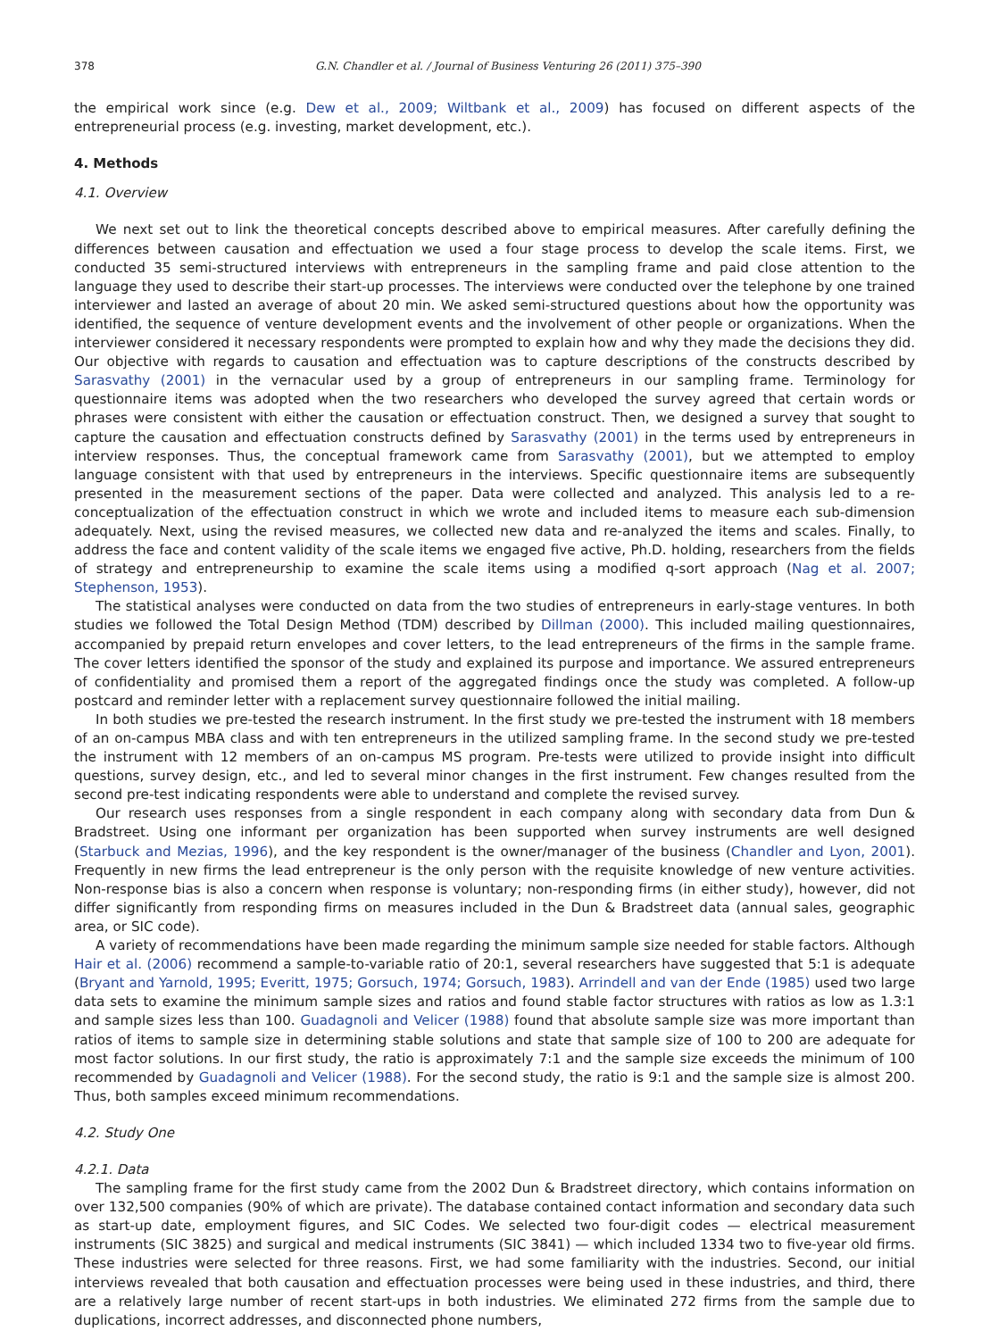378 G.N. Chandler et al. / Journal of Business Venturing 26 (2011) 375–390
the empirical work since (e.g. Dew et al., 2009; Wiltbank et al., 2009) has focused on different aspects of the entrepreneurial process (e.g. investing, market development, etc.).
4. Methods
4.1. Overview
We next set out to link the theoretical concepts described above to empirical measures. After carefully defining the differences between causation and effectuation we used a four stage process to develop the scale items. First, we conducted 35 semi-structured interviews with entrepreneurs in the sampling frame and paid close attention to the language they used to describe their start-up processes. The interviews were conducted over the telephone by one trained interviewer and lasted an average of about 20 min. We asked semi-structured questions about how the opportunity was identified, the sequence of venture development events and the involvement of other people or organizations. When the interviewer considered it necessary respondents were prompted to explain how and why they made the decisions they did. Our objective with regards to causation and effectuation was to capture descriptions of the constructs described by Sarasvathy (2001) in the vernacular used by a group of entrepreneurs in our sampling frame. Terminology for questionnaire items was adopted when the two researchers who developed the survey agreed that certain words or phrases were consistent with either the causation or effectuation construct. Then, we designed a survey that sought to capture the causation and effectuation constructs defined by Sarasvathy (2001) in the terms used by entrepreneurs in interview responses. Thus, the conceptual framework came from Sarasvathy (2001), but we attempted to employ language consistent with that used by entrepreneurs in the interviews. Specific questionnaire items are subsequently presented in the measurement sections of the paper. Data were collected and analyzed. This analysis led to a re-conceptualization of the effectuation construct in which we wrote and included items to measure each sub-dimension adequately. Next, using the revised measures, we collected new data and re-analyzed the items and scales. Finally, to address the face and content validity of the scale items we engaged five active, Ph.D. holding, researchers from the fields of strategy and entrepreneurship to examine the scale items using a modified q-sort approach (Nag et al. 2007; Stephenson, 1953).
The statistical analyses were conducted on data from the two studies of entrepreneurs in early-stage ventures. In both studies we followed the Total Design Method (TDM) described by Dillman (2000). This included mailing questionnaires, accompanied by prepaid return envelopes and cover letters, to the lead entrepreneurs of the firms in the sample frame. The cover letters identified the sponsor of the study and explained its purpose and importance. We assured entrepreneurs of confidentiality and promised them a report of the aggregated findings once the study was completed. A follow-up postcard and reminder letter with a replacement survey questionnaire followed the initial mailing.
In both studies we pre-tested the research instrument. In the first study we pre-tested the instrument with 18 members of an on-campus MBA class and with ten entrepreneurs in the utilized sampling frame. In the second study we pre-tested the instrument with 12 members of an on-campus MS program. Pre-tests were utilized to provide insight into difficult questions, survey design, etc., and led to several minor changes in the first instrument. Few changes resulted from the second pre-test indicating respondents were able to understand and complete the revised survey.
Our research uses responses from a single respondent in each company along with secondary data from Dun & Bradstreet. Using one informant per organization has been supported when survey instruments are well designed (Starbuck and Mezias, 1996), and the key respondent is the owner/manager of the business (Chandler and Lyon, 2001). Frequently in new firms the lead entrepreneur is the only person with the requisite knowledge of new venture activities. Non-response bias is also a concern when response is voluntary; non-responding firms (in either study), however, did not differ significantly from responding firms on measures included in the Dun & Bradstreet data (annual sales, geographic area, or SIC code).
A variety of recommendations have been made regarding the minimum sample size needed for stable factors. Although Hair et al. (2006) recommend a sample-to-variable ratio of 20:1, several researchers have suggested that 5:1 is adequate (Bryant and Yarnold, 1995; Everitt, 1975; Gorsuch, 1974; Gorsuch, 1983). Arrindell and van der Ende (1985) used two large data sets to examine the minimum sample sizes and ratios and found stable factor structures with ratios as low as 1.3:1 and sample sizes less than 100. Guadagnoli and Velicer (1988) found that absolute sample size was more important than ratios of items to sample size in determining stable solutions and state that sample size of 100 to 200 are adequate for most factor solutions. In our first study, the ratio is approximately 7:1 and the sample size exceeds the minimum of 100 recommended by Guadagnoli and Velicer (1988). For the second study, the ratio is 9:1 and the sample size is almost 200. Thus, both samples exceed minimum recommendations.
4.2. Study One
4.2.1. Data
The sampling frame for the first study came from the 2002 Dun & Bradstreet directory, which contains information on over 132,500 companies (90% of which are private). The database contained contact information and secondary data such as start-up date, employment figures, and SIC Codes. We selected two four-digit codes — electrical measurement instruments (SIC 3825) and surgical and medical instruments (SIC 3841) — which included 1334 two to five-year old firms. These industries were selected for three reasons. First, we had some familiarity with the industries. Second, our initial interviews revealed that both causation and effectuation processes were being used in these industries, and third, there are a relatively large number of recent start-ups in both industries. We eliminated 272 firms from the sample due to duplications, incorrect addresses, and disconnected phone numbers,